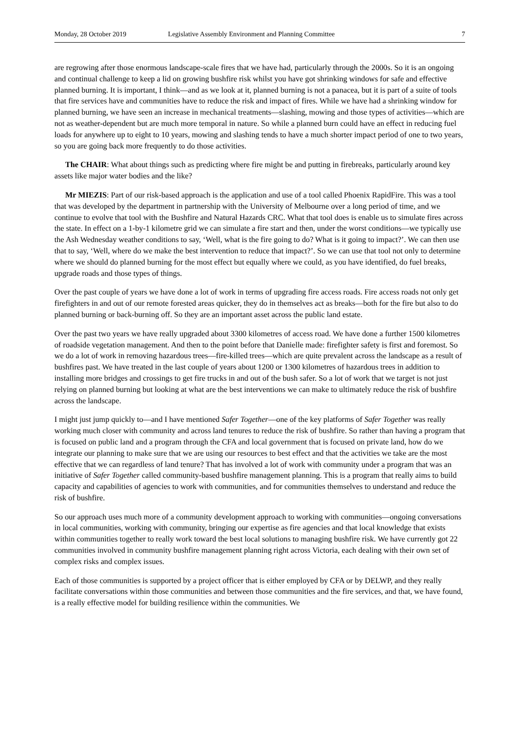Monday, 28 October 2019 Legislative Assembly Environment and Planning Committee 7
are regrowing after those enormous landscape-scale fires that we have had, particularly through the 2000s. So it is an ongoing and continual challenge to keep a lid on growing bushfire risk whilst you have got shrinking windows for safe and effective planned burning. It is important, I think—and as we look at it, planned burning is not a panacea, but it is part of a suite of tools that fire services have and communities have to reduce the risk and impact of fires. While we have had a shrinking window for planned burning, we have seen an increase in mechanical treatments—slashing, mowing and those types of activities—which are not as weather-dependent but are much more temporal in nature. So while a planned burn could have an effect in reducing fuel loads for anywhere up to eight to 10 years, mowing and slashing tends to have a much shorter impact period of one to two years, so you are going back more frequently to do those activities.
The CHAIR: What about things such as predicting where fire might be and putting in firebreaks, particularly around key assets like major water bodies and the like?
Mr MIEZIS: Part of our risk-based approach is the application and use of a tool called Phoenix RapidFire. This was a tool that was developed by the department in partnership with the University of Melbourne over a long period of time, and we continue to evolve that tool with the Bushfire and Natural Hazards CRC. What that tool does is enable us to simulate fires across the state. In effect on a 1-by-1 kilometre grid we can simulate a fire start and then, under the worst conditions—we typically use the Ash Wednesday weather conditions to say, ‘Well, what is the fire going to do? What is it going to impact?’. We can then use that to say, ‘Well, where do we make the best intervention to reduce that impact?’. So we can use that tool not only to determine where we should do planned burning for the most effect but equally where we could, as you have identified, do fuel breaks, upgrade roads and those types of things.
Over the past couple of years we have done a lot of work in terms of upgrading fire access roads. Fire access roads not only get firefighters in and out of our remote forested areas quicker, they do in themselves act as breaks—both for the fire but also to do planned burning or back-burning off. So they are an important asset across the public land estate.
Over the past two years we have really upgraded about 3300 kilometres of access road. We have done a further 1500 kilometres of roadside vegetation management. And then to the point before that Danielle made: firefighter safety is first and foremost. So we do a lot of work in removing hazardous trees—fire-killed trees—which are quite prevalent across the landscape as a result of bushfires past. We have treated in the last couple of years about 1200 or 1300 kilometres of hazardous trees in addition to installing more bridges and crossings to get fire trucks in and out of the bush safer. So a lot of work that we target is not just relying on planned burning but looking at what are the best interventions we can make to ultimately reduce the risk of bushfire across the landscape.
I might just jump quickly to—and I have mentioned Safer Together—one of the key platforms of Safer Together was really working much closer with community and across land tenures to reduce the risk of bushfire. So rather than having a program that is focused on public land and a program through the CFA and local government that is focused on private land, how do we integrate our planning to make sure that we are using our resources to best effect and that the activities we take are the most effective that we can regardless of land tenure? That has involved a lot of work with community under a program that was an initiative of Safer Together called community-based bushfire management planning. This is a program that really aims to build capacity and capabilities of agencies to work with communities, and for communities themselves to understand and reduce the risk of bushfire.
So our approach uses much more of a community development approach to working with communities—ongoing conversations in local communities, working with community, bringing our expertise as fire agencies and that local knowledge that exists within communities together to really work toward the best local solutions to managing bushfire risk. We have currently got 22 communities involved in community bushfire management planning right across Victoria, each dealing with their own set of complex risks and complex issues.
Each of those communities is supported by a project officer that is either employed by CFA or by DELWP, and they really facilitate conversations within those communities and between those communities and the fire services, and that, we have found, is a really effective model for building resilience within the communities. We